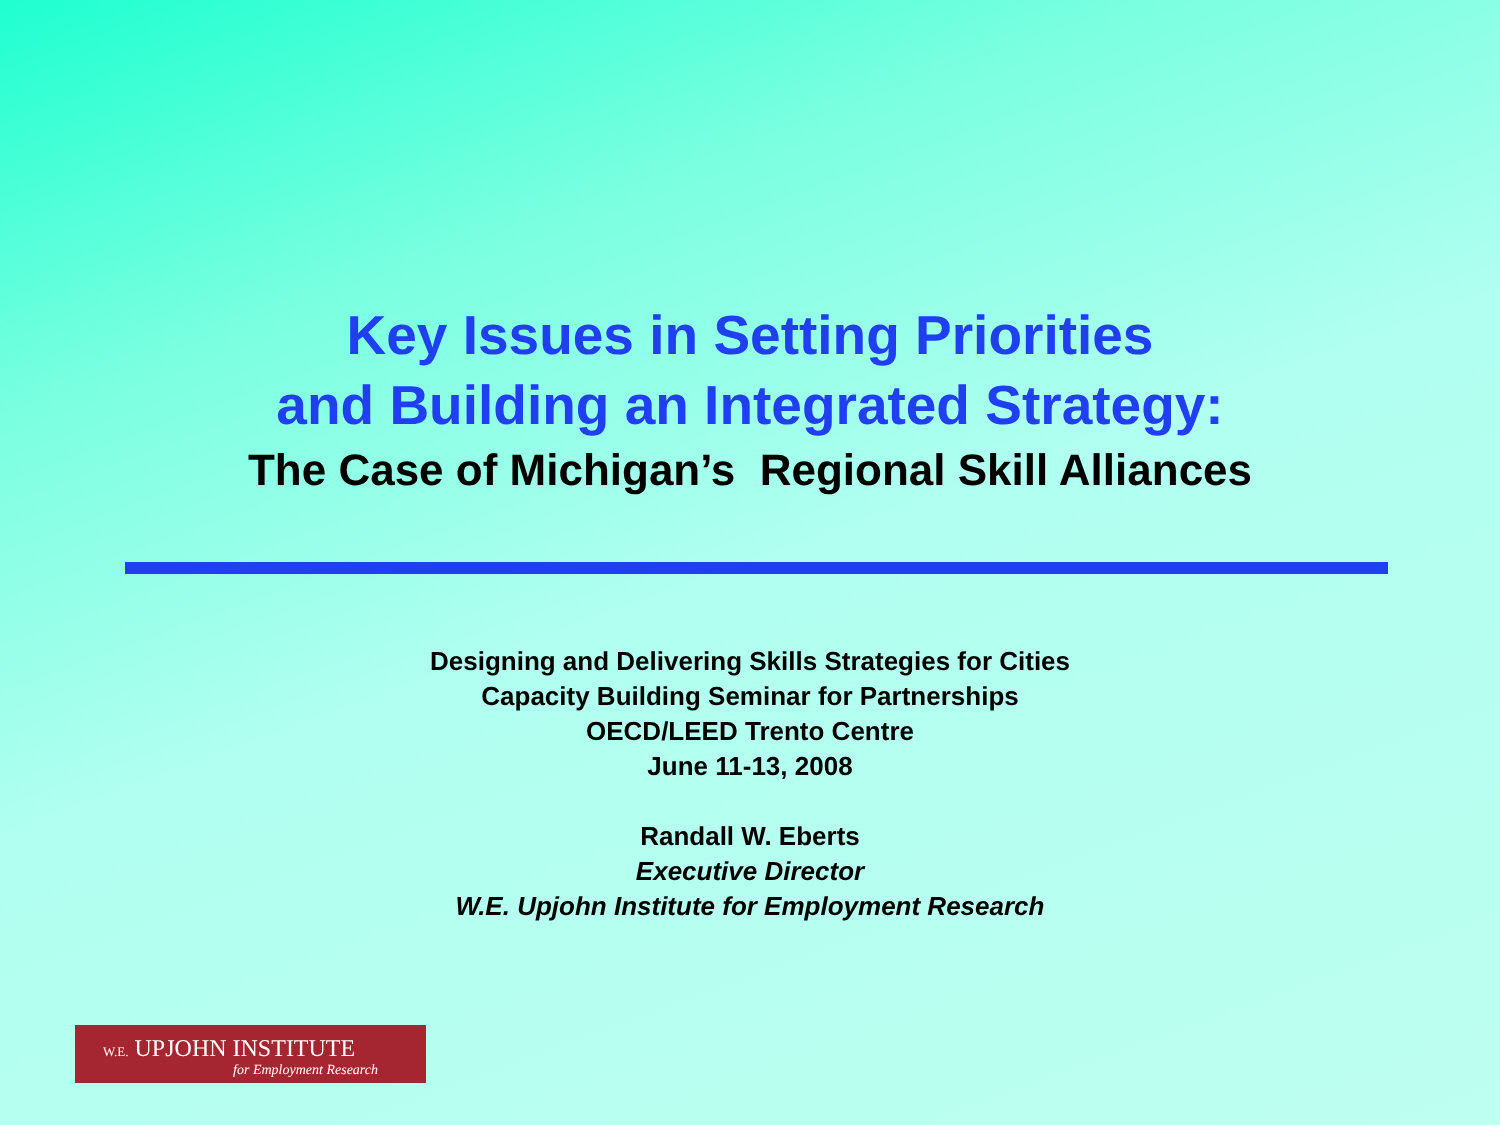Key Issues in Setting Priorities
and Building an Integrated Strategy:
The Case of Michigan’s Regional Skill Alliances
Designing and Delivering Skills Strategies for Cities
Capacity Building Seminar for Partnerships
OECD/LEED Trento Centre
June 11-13, 2008
Randall W. Eberts
Executive Director
W.E. Upjohn Institute for Employment Research
W.E. UPJOHN INSTITUTE
for Employment Research